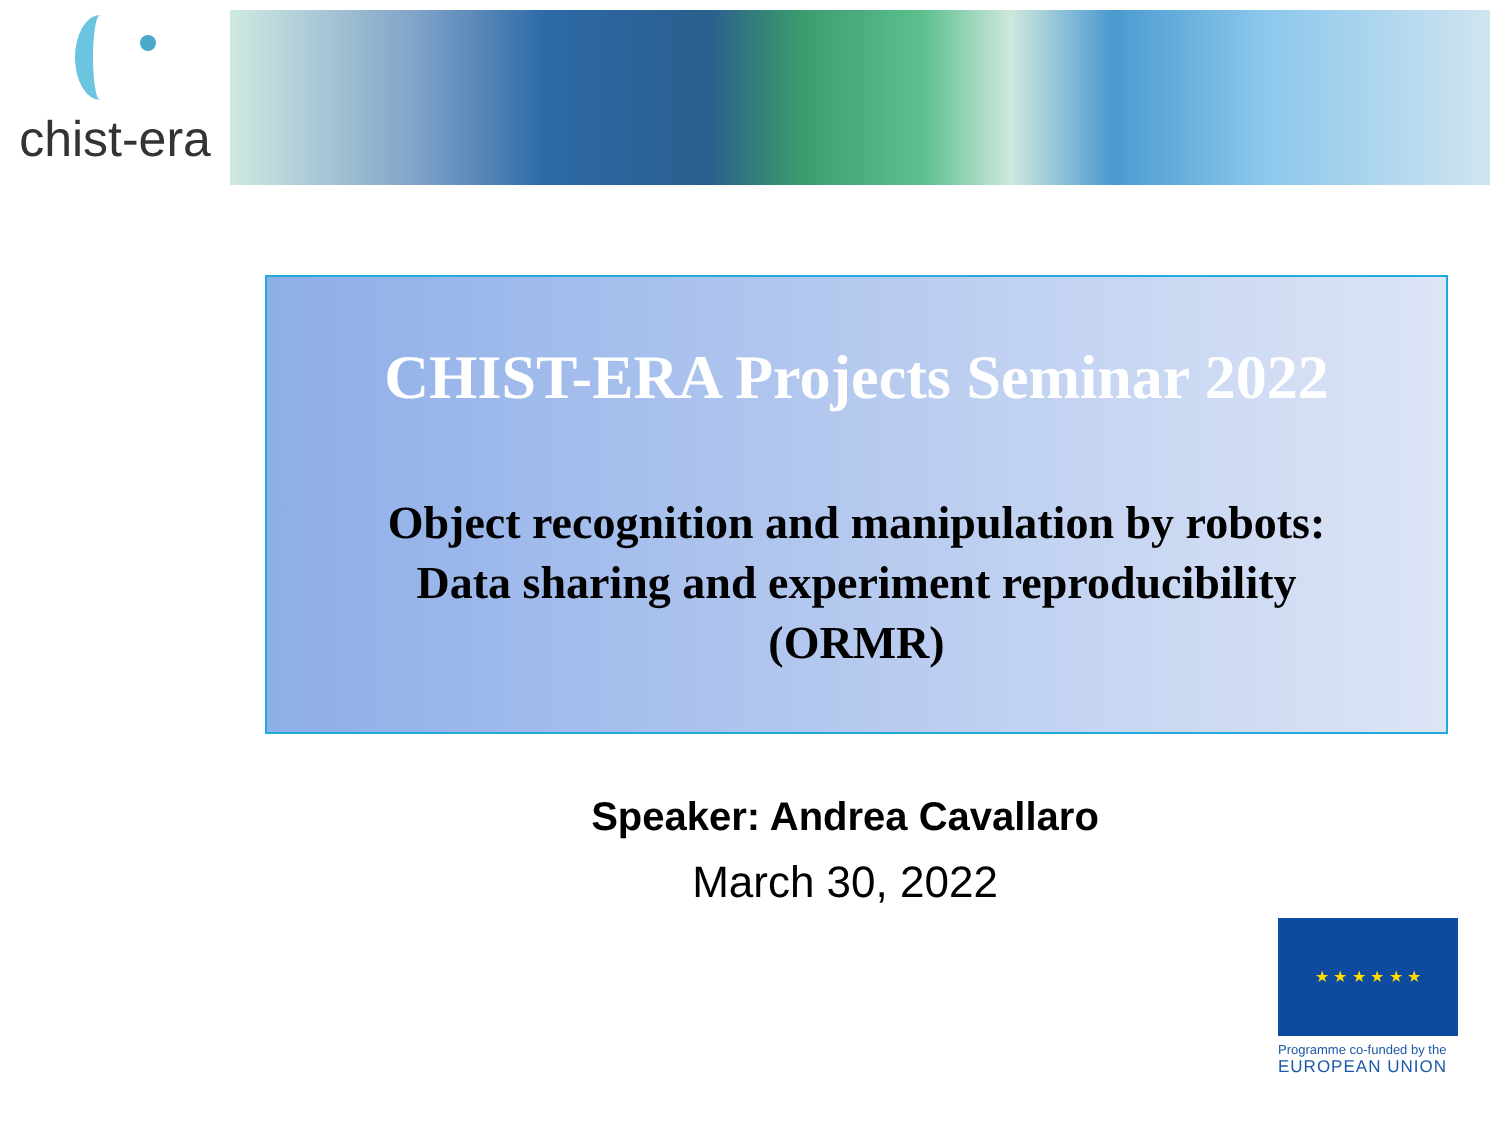chist-era
CHIST-ERA Projects Seminar 2022
Object recognition and manipulation by robots:
Data sharing and experiment reproducibility
(ORMR)
Speaker: Andrea Cavallaro
March 30, 2022
★ ★ ★ ★ ★ ★
Programme co-funded by the
EUROPEAN UNION